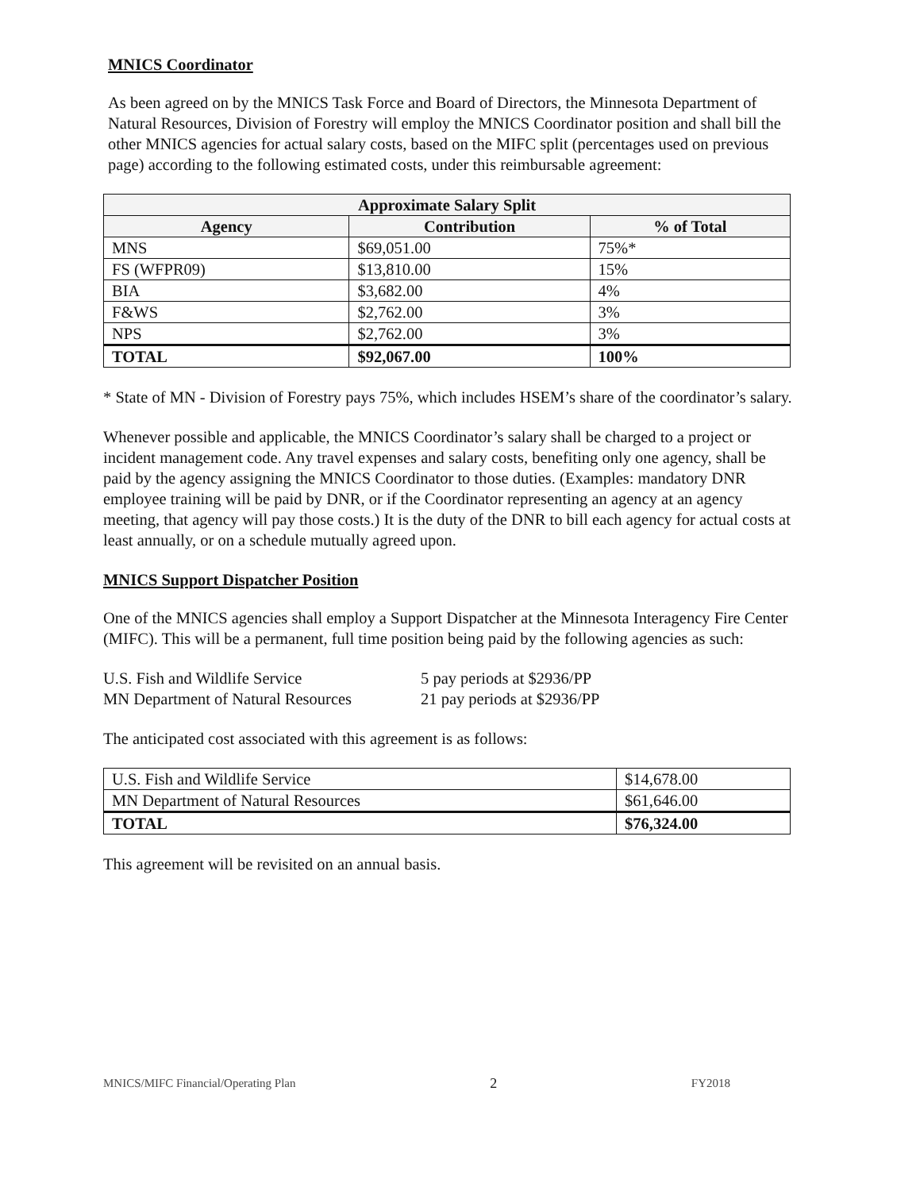MNICS Coordinator
As been agreed on by the MNICS Task Force and Board of Directors, the Minnesota Department of Natural Resources, Division of Forestry will employ the MNICS Coordinator position and shall bill the other MNICS agencies for actual salary costs, based on the MIFC split (percentages used on previous page) according to the following estimated costs, under this reimbursable agreement:
| Approximate Salary Split | | |
| --- | --- | --- |
| Agency | Contribution | % of Total |
| MNS | $69,051.00 | 75%* |
| FS (WFPR09) | $13,810.00 | 15% |
| BIA | $3,682.00 | 4% |
| F&WS | $2,762.00 | 3% |
| NPS | $2,762.00 | 3% |
| TOTAL | $92,067.00 | 100% |
* State of MN - Division of Forestry pays 75%, which includes HSEM’s share of the coordinator’s salary.
Whenever possible and applicable, the MNICS Coordinator’s salary shall be charged to a project or incident management code. Any travel expenses and salary costs, benefiting only one agency, shall be paid by the agency assigning the MNICS Coordinator to those duties. (Examples: mandatory DNR employee training will be paid by DNR, or if the Coordinator representing an agency at an agency meeting, that agency will pay those costs.) It is the duty of the DNR to bill each agency for actual costs at least annually, or on a schedule mutually agreed upon.
MNICS Support Dispatcher Position
One of the MNICS agencies shall employ a Support Dispatcher at the Minnesota Interagency Fire Center (MIFC). This will be a permanent, full time position being paid by the following agencies as such:
U.S. Fish and Wildlife Service
MN Department of Natural Resources
5 pay periods at $2936/PP
21 pay periods at $2936/PP
The anticipated cost associated with this agreement is as follows:
| U.S. Fish and Wildlife Service | $14,678.00 |
| MN Department of Natural Resources | $61,646.00 |
| TOTAL | $76,324.00 |
This agreement will be revisited on an annual basis.
MNICS/MIFC Financial/Operating Plan 2 FY2018